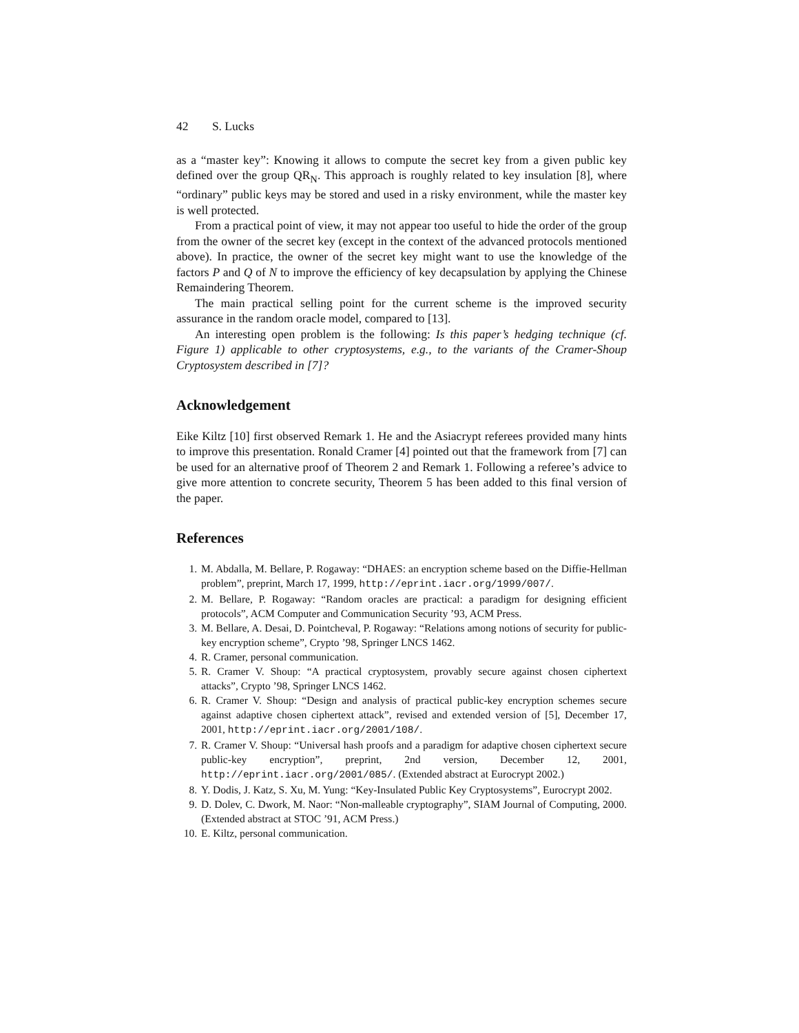42 S. Lucks
as a “master key”: Knowing it allows to compute the secret key from a given public key defined over the group QR<sub>N</sub>. This approach is roughly related to key insulation [8], where “ordinary” public keys may be stored and used in a risky environment, while the master key is well protected.
From a practical point of view, it may not appear too useful to hide the order of the group from the owner of the secret key (except in the context of the advanced protocols mentioned above). In practice, the owner of the secret key might want to use the knowledge of the factors P and Q of N to improve the efficiency of key decapsulation by applying the Chinese Remaindering Theorem.
The main practical selling point for the current scheme is the improved security assurance in the random oracle model, compared to [13].
An interesting open problem is the following: Is this paper’s hedging technique (cf. Figure 1) applicable to other cryptosystems, e.g., to the variants of the Cramer-Shoup Cryptosystem described in [7]?
Acknowledgement
Eike Kiltz [10] first observed Remark 1. He and the Asiacrypt referees provided many hints to improve this presentation. Ronald Cramer [4] pointed out that the framework from [7] can be used for an alternative proof of Theorem 2 and Remark 1. Following a referee’s advice to give more attention to concrete security, Theorem 5 has been added to this final version of the paper.
References
1. M. Abdalla, M. Bellare, P. Rogaway: “DHAES: an encryption scheme based on the Diffie-Hellman problem”, preprint, March 17, 1999, http://eprint.iacr.org/1999/007/.
2. M. Bellare, P. Rogaway: “Random oracles are practical: a paradigm for designing efficient protocols”, ACM Computer and Communication Security ’93, ACM Press.
3. M. Bellare, A. Desai, D. Pointcheval, P. Rogaway: “Relations among notions of security for public-key encryption scheme”, Crypto ’98, Springer LNCS 1462.
4. R. Cramer, personal communication.
5. R. Cramer V. Shoup: “A practical cryptosystem, provably secure against chosen ciphertext attacks”, Crypto ’98, Springer LNCS 1462.
6. R. Cramer V. Shoup: “Design and analysis of practical public-key encryption schemes secure against adaptive chosen ciphertext attack”, revised and extended version of [5], December 17, 2001, http://eprint.iacr.org/2001/108/.
7. R. Cramer V. Shoup: “Universal hash proofs and a paradigm for adaptive chosen ciphertext secure public-key encryption”, preprint, 2nd version, December 12, 2001, http://eprint.iacr.org/2001/085/. (Extended abstract at Eurocrypt 2002.)
8. Y. Dodis, J. Katz, S. Xu, M. Yung: “Key-Insulated Public Key Cryptosystems”, Eurocrypt 2002.
9. D. Dolev, C. Dwork, M. Naor: “Non-malleable cryptography”, SIAM Journal of Computing, 2000. (Extended abstract at STOC ’91, ACM Press.)
10. E. Kiltz, personal communication.